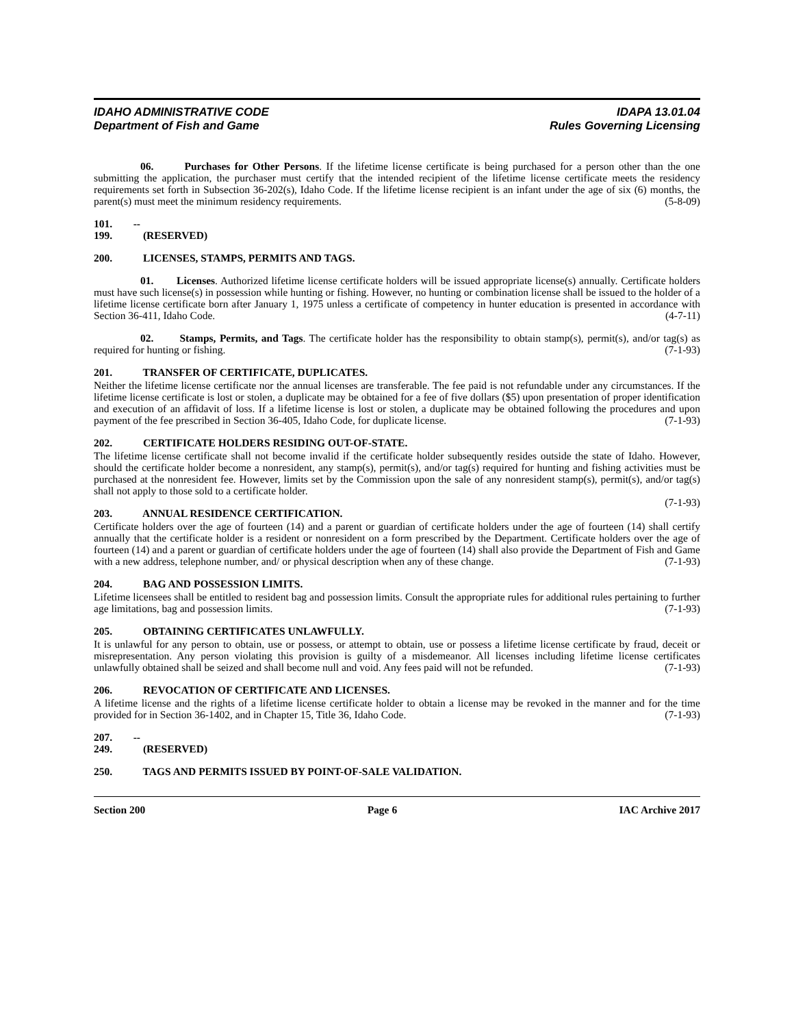IDAHO ADMINISTRATIVE CODE
Department of Fish and Game
IDAPA 13.01.04
Rules Governing Licensing
06. Purchases for Other Persons. If the lifetime license certificate is being purchased for a person other than the one submitting the application, the purchaser must certify that the intended recipient of the lifetime license certificate meets the residency requirements set forth in Subsection 36-202(s), Idaho Code. If the lifetime license recipient is an infant under the age of six (6) months, the parent(s) must meet the minimum residency requirements. (5-8-09)
101. -- 199. (RESERVED)
200. LICENSES, STAMPS, PERMITS AND TAGS.
01. Licenses. Authorized lifetime license certificate holders will be issued appropriate license(s) annually. Certificate holders must have such license(s) in possession while hunting or fishing. However, no hunting or combination license shall be issued to the holder of a lifetime license certificate born after January 1, 1975 unless a certificate of competency in hunter education is presented in accordance with Section 36-411, Idaho Code. (4-7-11)
02. Stamps, Permits, and Tags. The certificate holder has the responsibility to obtain stamp(s), permit(s), and/or tag(s) as required for hunting or fishing. (7-1-93)
201. TRANSFER OF CERTIFICATE, DUPLICATES.
Neither the lifetime license certificate nor the annual licenses are transferable. The fee paid is not refundable under any circumstances. If the lifetime license certificate is lost or stolen, a duplicate may be obtained for a fee of five dollars ($5) upon presentation of proper identification and execution of an affidavit of loss. If a lifetime license is lost or stolen, a duplicate may be obtained following the procedures and upon payment of the fee prescribed in Section 36-405, Idaho Code, for duplicate license. (7-1-93)
202. CERTIFICATE HOLDERS RESIDING OUT-OF-STATE.
The lifetime license certificate shall not become invalid if the certificate holder subsequently resides outside the state of Idaho. However, should the certificate holder become a nonresident, any stamp(s), permit(s), and/or tag(s) required for hunting and fishing activities must be purchased at the nonresident fee. However, limits set by the Commission upon the sale of any nonresident stamp(s), permit(s), and/or tag(s) shall not apply to those sold to a certificate holder.
(7-1-93)
203. ANNUAL RESIDENCE CERTIFICATION.
Certificate holders over the age of fourteen (14) and a parent or guardian of certificate holders under the age of fourteen (14) shall certify annually that the certificate holder is a resident or nonresident on a form prescribed by the Department. Certificate holders over the age of fourteen (14) and a parent or guardian of certificate holders under the age of fourteen (14) shall also provide the Department of Fish and Game with a new address, telephone number, and/ or physical description when any of these change. (7-1-93)
204. BAG AND POSSESSION LIMITS.
Lifetime licensees shall be entitled to resident bag and possession limits. Consult the appropriate rules for additional rules pertaining to further age limitations, bag and possession limits. (7-1-93)
205. OBTAINING CERTIFICATES UNLAWFULLY.
It is unlawful for any person to obtain, use or possess, or attempt to obtain, use or possess a lifetime license certificate by fraud, deceit or misrepresentation. Any person violating this provision is guilty of a misdemeanor. All licenses including lifetime license certificates unlawfully obtained shall be seized and shall become null and void. Any fees paid will not be refunded. (7-1-93)
206. REVOCATION OF CERTIFICATE AND LICENSES.
A lifetime license and the rights of a lifetime license certificate holder to obtain a license may be revoked in the manner and for the time provided for in Section 36-1402, and in Chapter 15, Title 36, Idaho Code. (7-1-93)
207. -- 249. (RESERVED)
250. TAGS AND PERMITS ISSUED BY POINT-OF-SALE VALIDATION.
Section 200 Page 6 IAC Archive 2017